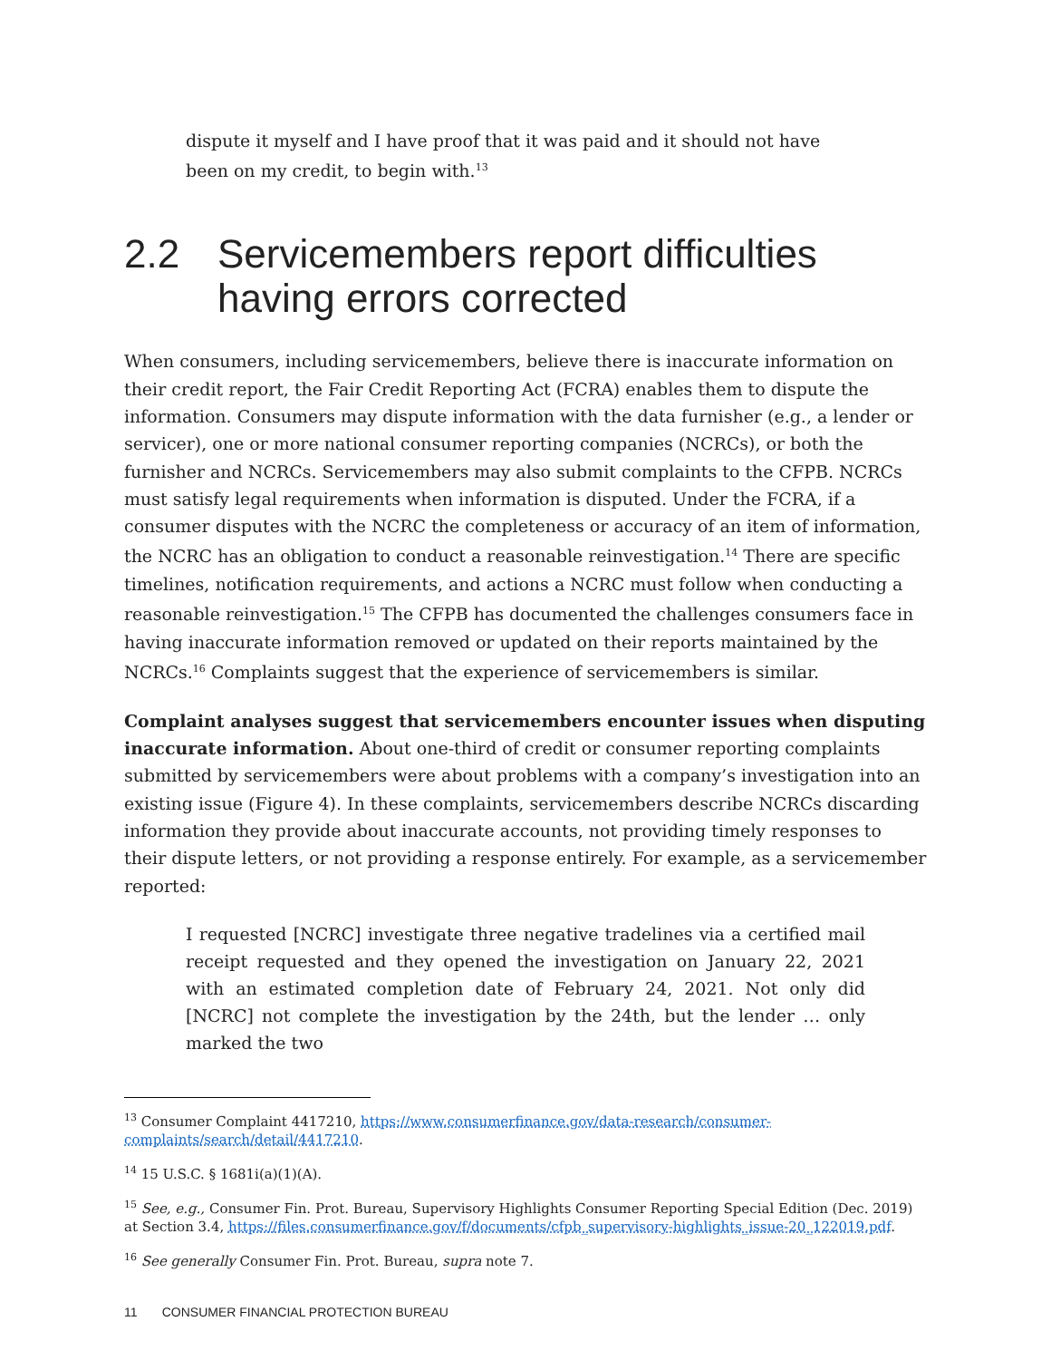dispute it myself and I have proof that it was paid and it should not have been on my credit, to begin with.<sup>13</sup>
2.2 Servicemembers report difficulties having errors corrected
When consumers, including servicemembers, believe there is inaccurate information on their credit report, the Fair Credit Reporting Act (FCRA) enables them to dispute the information. Consumers may dispute information with the data furnisher (e.g., a lender or servicer), one or more national consumer reporting companies (NCRCs), or both the furnisher and NCRCs. Servicemembers may also submit complaints to the CFPB. NCRCs must satisfy legal requirements when information is disputed. Under the FCRA, if a consumer disputes with the NCRC the completeness or accuracy of an item of information, the NCRC has an obligation to conduct a reasonable reinvestigation.<sup>14</sup> There are specific timelines, notification requirements, and actions a NCRC must follow when conducting a reasonable reinvestigation.<sup>15</sup> The CFPB has documented the challenges consumers face in having inaccurate information removed or updated on their reports maintained by the NCRCs.<sup>16</sup> Complaints suggest that the experience of servicemembers is similar.
Complaint analyses suggest that servicemembers encounter issues when disputing inaccurate information. About one-third of credit or consumer reporting complaints submitted by servicemembers were about problems with a company’s investigation into an existing issue (Figure 4). In these complaints, servicemembers describe NCRCs discarding information they provide about inaccurate accounts, not providing timely responses to their dispute letters, or not providing a response entirely. For example, as a servicemember reported:
I requested [NCRC] investigate three negative tradelines via a certified mail receipt requested and they opened the investigation on January 22, 2021 with an estimated completion date of February 24, 2021. Not only did [NCRC] not complete the investigation by the 24th, but the lender … only marked the two
<sup>13</sup> Consumer Complaint 4417210, https://www.consumerfinance.gov/data-research/consumer-complaints/search/detail/4417210.
<sup>14</sup> 15 U.S.C. § 1681i(a)(1)(A).
<sup>15</sup> See, e.g., Consumer Fin. Prot. Bureau, Supervisory Highlights Consumer Reporting Special Edition (Dec. 2019) at Section 3.4, https://files.consumerfinance.gov/f/documents/cfpb_supervisory-highlights_issue-20_122019.pdf.
<sup>16</sup> See generally Consumer Fin. Prot. Bureau, supra note 7.
11 CONSUMER FINANCIAL PROTECTION BUREAU